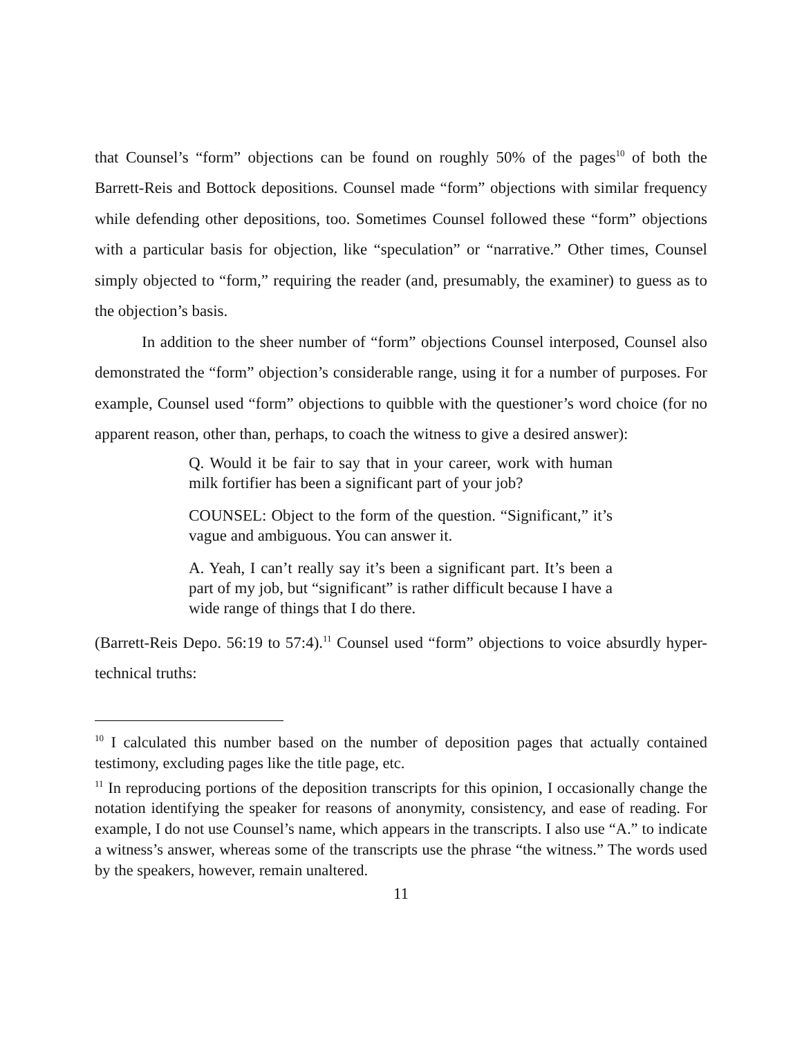that Counsel’s “form” objections can be found on roughly 50% of the pages<sup>10</sup> of both the Barrett-Reis and Bottock depositions. Counsel made “form” objections with similar frequency while defending other depositions, too. Sometimes Counsel followed these “form” objections with a particular basis for objection, like “speculation” or “narrative.” Other times, Counsel simply objected to “form,” requiring the reader (and, presumably, the examiner) to guess as to the objection’s basis.
In addition to the sheer number of “form” objections Counsel interposed, Counsel also demonstrated the “form” objection’s considerable range, using it for a number of purposes. For example, Counsel used “form” objections to quibble with the questioner’s word choice (for no apparent reason, other than, perhaps, to coach the witness to give a desired answer):
Q. Would it be fair to say that in your career, work with human milk fortifier has been a significant part of your job?
COUNSEL: Object to the form of the question. “Significant,” it’s vague and ambiguous. You can answer it.
A. Yeah, I can’t really say it’s been a significant part. It’s been a part of my job, but “significant” is rather difficult because I have a wide range of things that I do there.
(Barrett-Reis Depo. 56:19 to 57:4).<sup>11</sup> Counsel used “form” objections to voice absurdly hyper-technical truths:
<sup>10</sup> I calculated this number based on the number of deposition pages that actually contained testimony, excluding pages like the title page, etc.
<sup>11</sup> In reproducing portions of the deposition transcripts for this opinion, I occasionally change the notation identifying the speaker for reasons of anonymity, consistency, and ease of reading. For example, I do not use Counsel’s name, which appears in the transcripts. I also use “A.” to indicate a witness’s answer, whereas some of the transcripts use the phrase “the witness.” The words used by the speakers, however, remain unaltered.
11